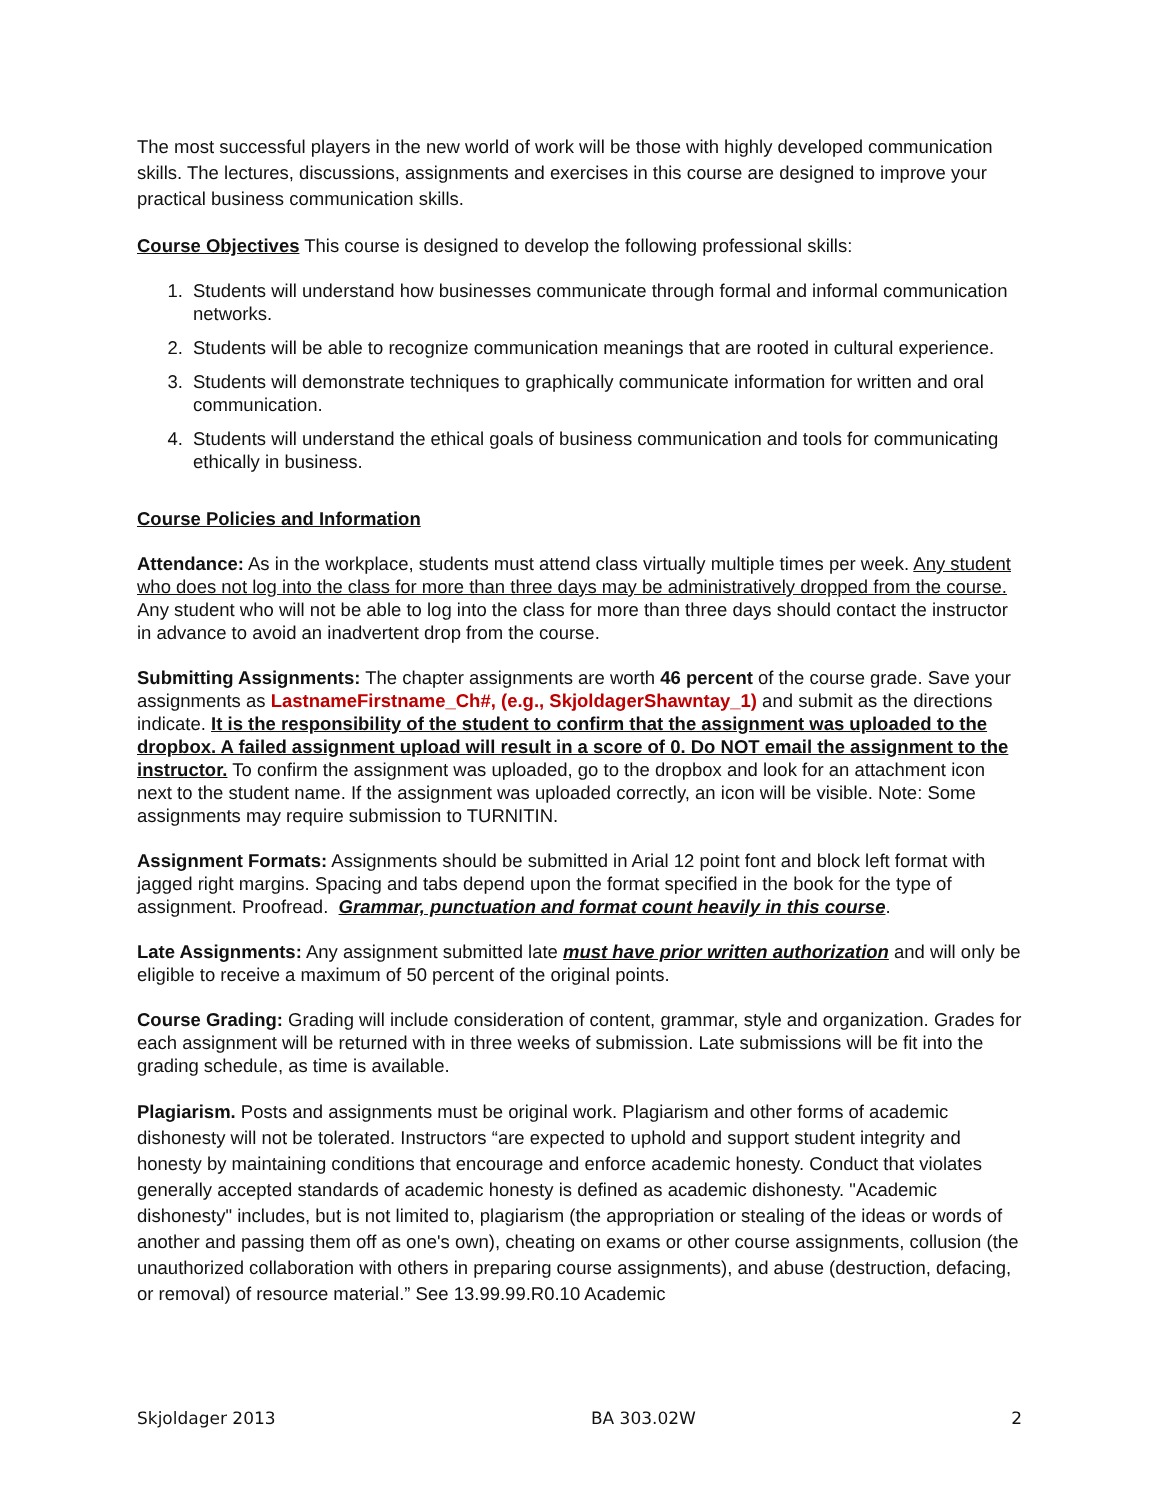The most successful players in the new world of work will be those with highly developed communication skills. The lectures, discussions, assignments and exercises in this course are designed to improve your practical business communication skills.
Course Objectives This course is designed to develop the following professional skills:
1. Students will understand how businesses communicate through formal and informal communication networks.
2. Students will be able to recognize communication meanings that are rooted in cultural experience.
3. Students will demonstrate techniques to graphically communicate information for written and oral communication.
4. Students will understand the ethical goals of business communication and tools for communicating ethically in business.
Course Policies and Information
Attendance: As in the workplace, students must attend class virtually multiple times per week. Any student who does not log into the class for more than three days may be administratively dropped from the course. Any student who will not be able to log into the class for more than three days should contact the instructor in advance to avoid an inadvertent drop from the course.
Submitting Assignments: The chapter assignments are worth 46 percent of the course grade. Save your assignments as LastnameFirstname_Ch#, (e.g., SkjoldagerShawntay_1) and submit as the directions indicate. It is the responsibility of the student to confirm that the assignment was uploaded to the dropbox. A failed assignment upload will result in a score of 0. Do NOT email the assignment to the instructor. To confirm the assignment was uploaded, go to the dropbox and look for an attachment icon next to the student name. If the assignment was uploaded correctly, an icon will be visible. Note: Some assignments may require submission to TURNITIN.
Assignment Formats: Assignments should be submitted in Arial 12 point font and block left format with jagged right margins. Spacing and tabs depend upon the format specified in the book for the type of assignment. Proofread. Grammar, punctuation and format count heavily in this course.
Late Assignments: Any assignment submitted late must have prior written authorization and will only be eligible to receive a maximum of 50 percent of the original points.
Course Grading: Grading will include consideration of content, grammar, style and organization. Grades for each assignment will be returned with in three weeks of submission. Late submissions will be fit into the grading schedule, as time is available.
Plagiarism. Posts and assignments must be original work. Plagiarism and other forms of academic dishonesty will not be tolerated. Instructors “are expected to uphold and support student integrity and honesty by maintaining conditions that encourage and enforce academic honesty. Conduct that violates generally accepted standards of academic honesty is defined as academic dishonesty. "Academic dishonesty" includes, but is not limited to, plagiarism (the appropriation or stealing of the ideas or words of another and passing them off as one's own), cheating on exams or other course assignments, collusion (the unauthorized collaboration with others in preparing course assignments), and abuse (destruction, defacing, or removal) of resource material.” See 13.99.99.R0.10 Academic
Skjoldager 2013 BA 303.02W 2